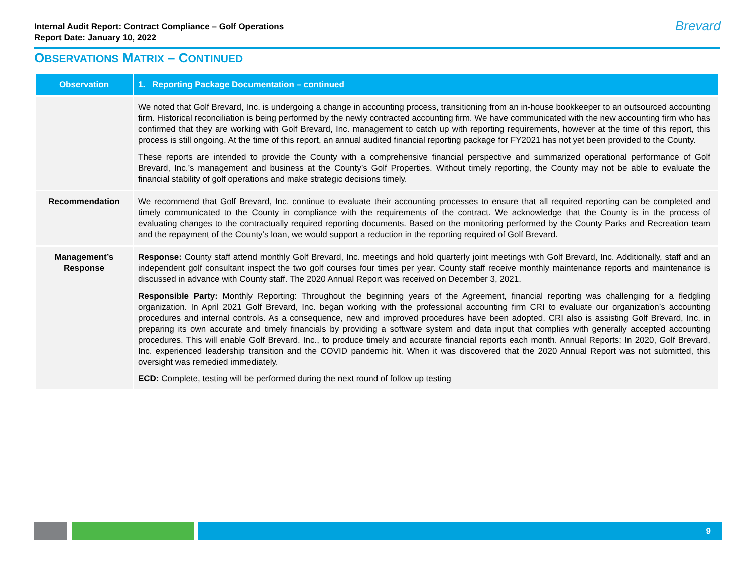Internal Audit Report: Contract Compliance – Golf Operations
Report Date: January 10, 2022
Brevard
OBSERVATIONS MATRIX – CONTINUED
| Observation | 1. Reporting Package Documentation – continued |
| --- | --- |
| | We noted that Golf Brevard, Inc. is undergoing a change in accounting process, transitioning from an in-house bookkeeper to an outsourced accounting firm. Historical reconciliation is being performed by the newly contracted accounting firm. We have communicated with the new accounting firm who has confirmed that they are working with Golf Brevard, Inc. management to catch up with reporting requirements, however at the time of this report, this process is still ongoing. At the time of this report, an annual audited financial reporting package for FY2021 has not yet been provided to the County. These reports are intended to provide the County with a comprehensive financial perspective and summarized operational performance of Golf Brevard, Inc.’s management and business at the County’s Golf Properties. Without timely reporting, the County may not be able to evaluate the financial stability of golf operations and make strategic decisions timely. |
| Recommendation | We recommend that Golf Brevard, Inc. continue to evaluate their accounting processes to ensure that all required reporting can be completed and timely communicated to the County in compliance with the requirements of the contract. We acknowledge that the County is in the process of evaluating changes to the contractually required reporting documents. Based on the monitoring performed by the County Parks and Recreation team and the repayment of the County’s loan, we would support a reduction in the reporting required of Golf Brevard. |
| Management’s Response | Response: County staff attend monthly Golf Brevard, Inc. meetings and hold quarterly joint meetings with Golf Brevard, Inc. Additionally, staff and an independent golf consultant inspect the two golf courses four times per year. County staff receive monthly maintenance reports and maintenance is discussed in advance with County staff. The 2020 Annual Report was received on December 3, 2021. Responsible Party: Monthly Reporting: Throughout the beginning years of the Agreement, financial reporting was challenging for a fledgling organization. In April 2021 Golf Brevard, Inc. began working with the professional accounting firm CRI to evaluate our organization’s accounting procedures and internal controls. As a consequence, new and improved procedures have been adopted. CRI also is assisting Golf Brevard, Inc. in preparing its own accurate and timely financials by providing a software system and data input that complies with generally accepted accounting procedures. This will enable Golf Brevard. Inc., to produce timely and accurate financial reports each month. Annual Reports: In 2020, Golf Brevard, Inc. experienced leadership transition and the COVID pandemic hit. When it was discovered that the 2020 Annual Report was not submitted, this oversight was remedied immediately. ECD: Complete, testing will be performed during the next round of follow up testing |
9